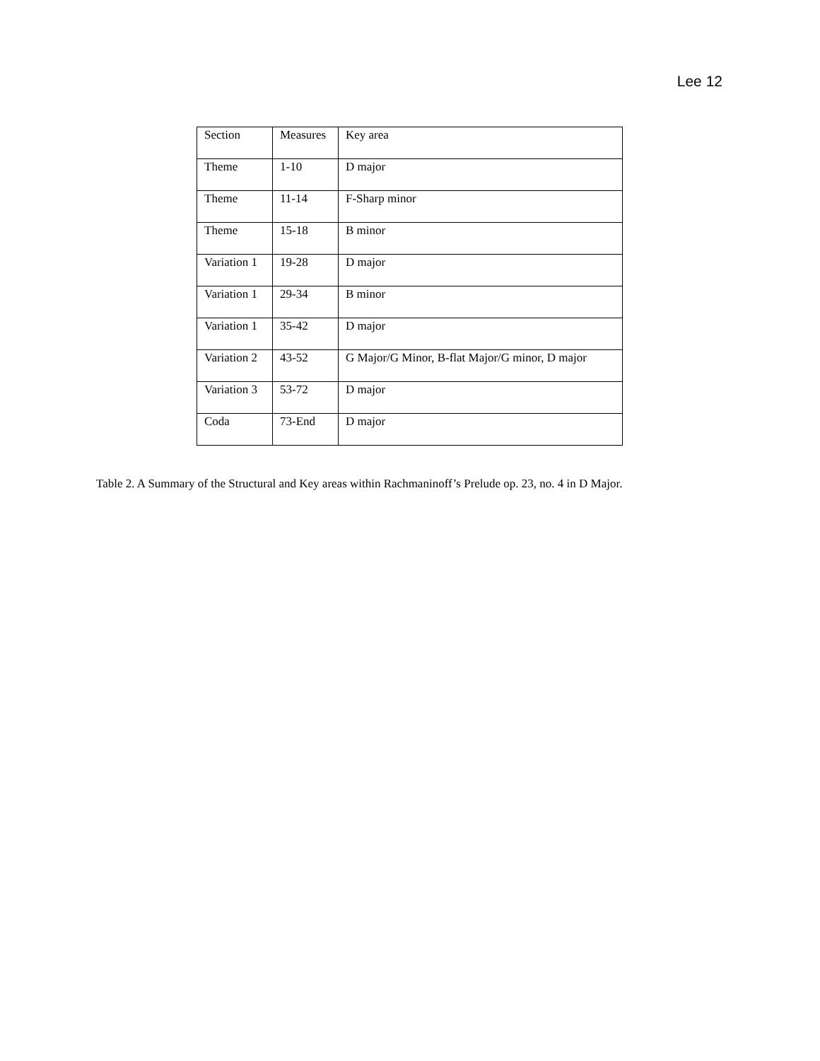Lee 12
| Section | Measures | Key area |
| Theme | 1-10 | D major |
| Theme | 11-14 | F-Sharp minor |
| Theme | 15-18 | B minor |
| Variation 1 | 19-28 | D major |
| Variation 1 | 29-34 | B minor |
| Variation 1 | 35-42 | D major |
| Variation 2 | 43-52 | G Major/G Minor, B-flat Major/G minor, D major |
| Variation 3 | 53-72 | D major |
| Coda | 73-End | D major |
Table 2. A Summary of the Structural and Key areas within Rachmaninoff’s Prelude op. 23, no. 4 in D Major.